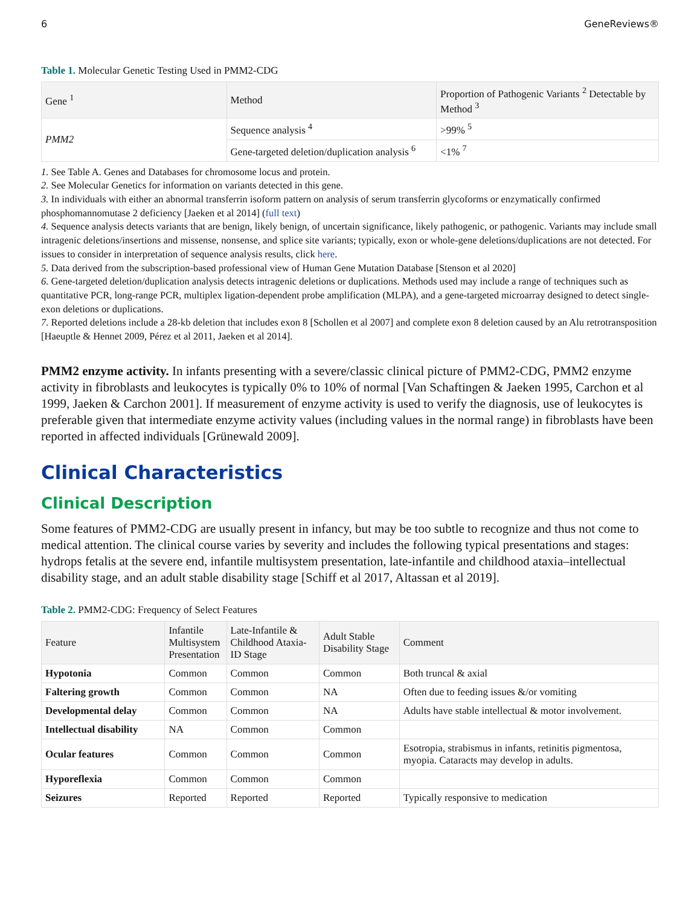6 GeneReviews®
Table 1. Molecular Genetic Testing Used in PMM2-CDG
| Gene <sup>1</sup> | Method | Proportion of Pathogenic Variants <sup>2</sup> Detectable by Method <sup>3</sup> |
| --- | --- | --- |
| PMM2 | Sequence analysis <sup>4</sup> | >99% <sup>5</sup> |
| | Gene-targeted deletion/duplication analysis <sup>6</sup> | <1% <sup>7</sup> |
1. See Table A. Genes and Databases for chromosome locus and protein.
2. See Molecular Genetics for information on variants detected in this gene.
3. In individuals with either an abnormal transferrin isoform pattern on analysis of serum transferrin glycoforms or enzymatically confirmed phosphomannomutase 2 deficiency [Jaeken et al 2014] (full text)
4. Sequence analysis detects variants that are benign, likely benign, of uncertain significance, likely pathogenic, or pathogenic. Variants may include small intragenic deletions/insertions and missense, nonsense, and splice site variants; typically, exon or whole-gene deletions/duplications are not detected. For issues to consider in interpretation of sequence analysis results, click here.
5. Data derived from the subscription-based professional view of Human Gene Mutation Database [Stenson et al 2020]
6. Gene-targeted deletion/duplication analysis detects intragenic deletions or duplications. Methods used may include a range of techniques such as quantitative PCR, long-range PCR, multiplex ligation-dependent probe amplification (MLPA), and a gene-targeted microarray designed to detect single-exon deletions or duplications.
7. Reported deletions include a 28-kb deletion that includes exon 8 [Schollen et al 2007] and complete exon 8 deletion caused by an Alu retrotransposition [Haeuptle & Hennet 2009, Pérez et al 2011, Jaeken et al 2014].
PMM2 enzyme activity. In infants presenting with a severe/classic clinical picture of PMM2-CDG, PMM2 enzyme activity in fibroblasts and leukocytes is typically 0% to 10% of normal [Van Schaftingen & Jaeken 1995, Carchon et al 1999, Jaeken & Carchon 2001]. If measurement of enzyme activity is used to verify the diagnosis, use of leukocytes is preferable given that intermediate enzyme activity values (including values in the normal range) in fibroblasts have been reported in affected individuals [Grünewald 2009].
Clinical Characteristics
Clinical Description
Some features of PMM2-CDG are usually present in infancy, but may be too subtle to recognize and thus not come to medical attention. The clinical course varies by severity and includes the following typical presentations and stages: hydrops fetalis at the severe end, infantile multisystem presentation, late-infantile and childhood ataxia–intellectual disability stage, and an adult stable disability stage [Schiff et al 2017, Altassan et al 2019].
Table 2. PMM2-CDG: Frequency of Select Features
| Feature | Infantile Multisystem Presentation | Late-Infantile & Childhood Ataxia-ID Stage | Adult Stable Disability Stage | Comment |
| --- | --- | --- | --- | --- |
| Hypotonia | Common | Common | Common | Both truncal & axial |
| Faltering growth | Common | Common | NA | Often due to feeding issues &/or vomiting |
| Developmental delay | Common | Common | NA | Adults have stable intellectual & motor involvement. |
| Intellectual disability | NA | Common | Common | |
| Ocular features | Common | Common | Common | Esotropia, strabismus in infants, retinitis pigmentosa, myopia. Cataracts may develop in adults. |
| Hyporeflexia | Common | Common | Common | |
| Seizures | Reported | Reported | Reported | Typically responsive to medication |